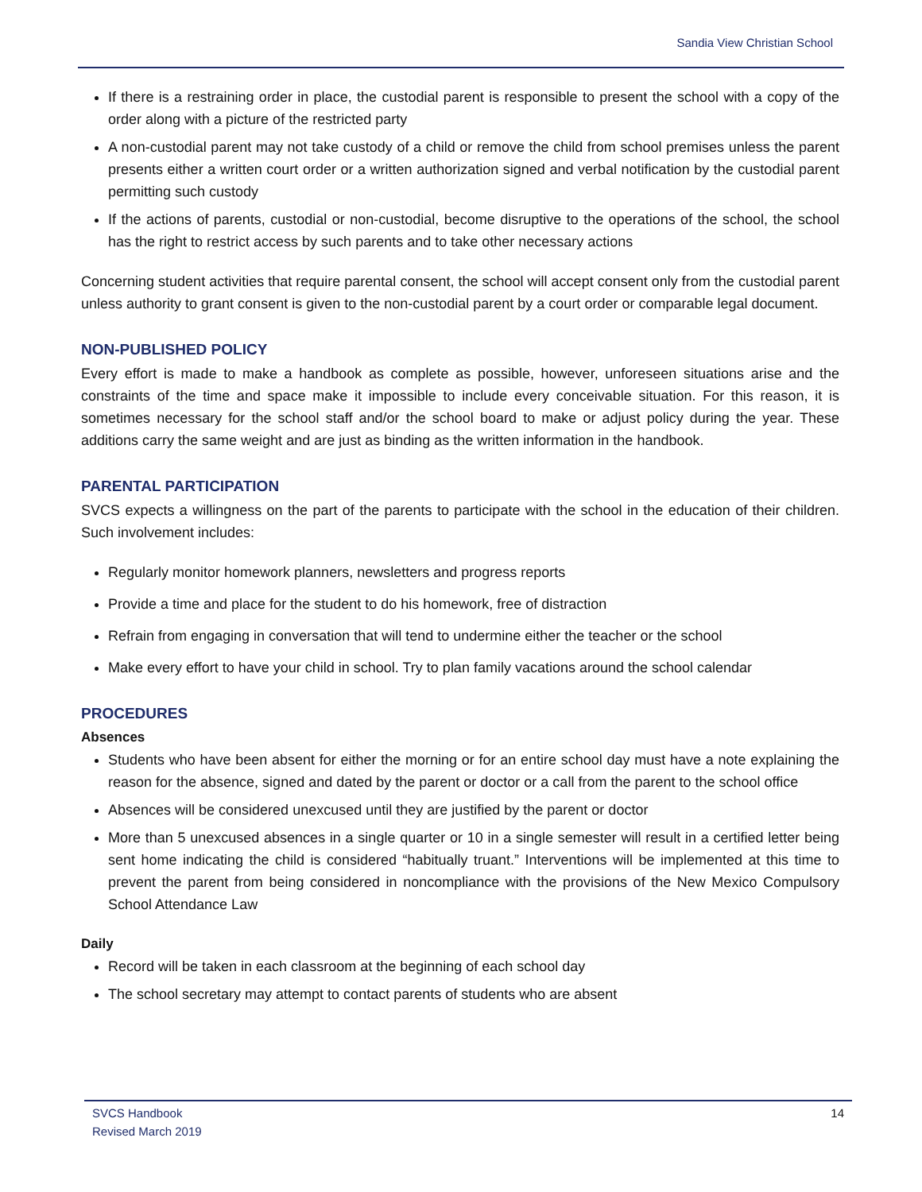Sandia View Christian School
If there is a restraining order in place, the custodial parent is responsible to present the school with a copy of the order along with a picture of the restricted party
A non-custodial parent may not take custody of a child or remove the child from school premises unless the parent presents either a written court order or a written authorization signed and verbal notification by the custodial parent permitting such custody
If the actions of parents, custodial or non-custodial, become disruptive to the operations of the school, the school has the right to restrict access by such parents and to take other necessary actions
Concerning student activities that require parental consent, the school will accept consent only from the custodial parent unless authority to grant consent is given to the non-custodial parent by a court order or comparable legal document.
NON-PUBLISHED POLICY
Every effort is made to make a handbook as complete as possible, however, unforeseen situations arise and the constraints of the time and space make it impossible to include every conceivable situation. For this reason, it is sometimes necessary for the school staff and/or the school board to make or adjust policy during the year. These additions carry the same weight and are just as binding as the written information in the handbook.
PARENTAL PARTICIPATION
SVCS expects a willingness on the part of the parents to participate with the school in the education of their children. Such involvement includes:
Regularly monitor homework planners, newsletters and progress reports
Provide a time and place for the student to do his homework, free of distraction
Refrain from engaging in conversation that will tend to undermine either the teacher or the school
Make every effort to have your child in school. Try to plan family vacations around the school calendar
PROCEDURES
Absences
Students who have been absent for either the morning or for an entire school day must have a note explaining the reason for the absence, signed and dated by the parent or doctor or a call from the parent to the school office
Absences will be considered unexcused until they are justified by the parent or doctor
More than 5 unexcused absences in a single quarter or 10 in a single semester will result in a certified letter being sent home indicating the child is considered “habitually truant.” Interventions will be implemented at this time to prevent the parent from being considered in noncompliance with the provisions of the New Mexico Compulsory School Attendance Law
Daily
Record will be taken in each classroom at the beginning of each school day
The school secretary may attempt to contact parents of students who are absent
SVCS Handbook
Revised March 2019
14